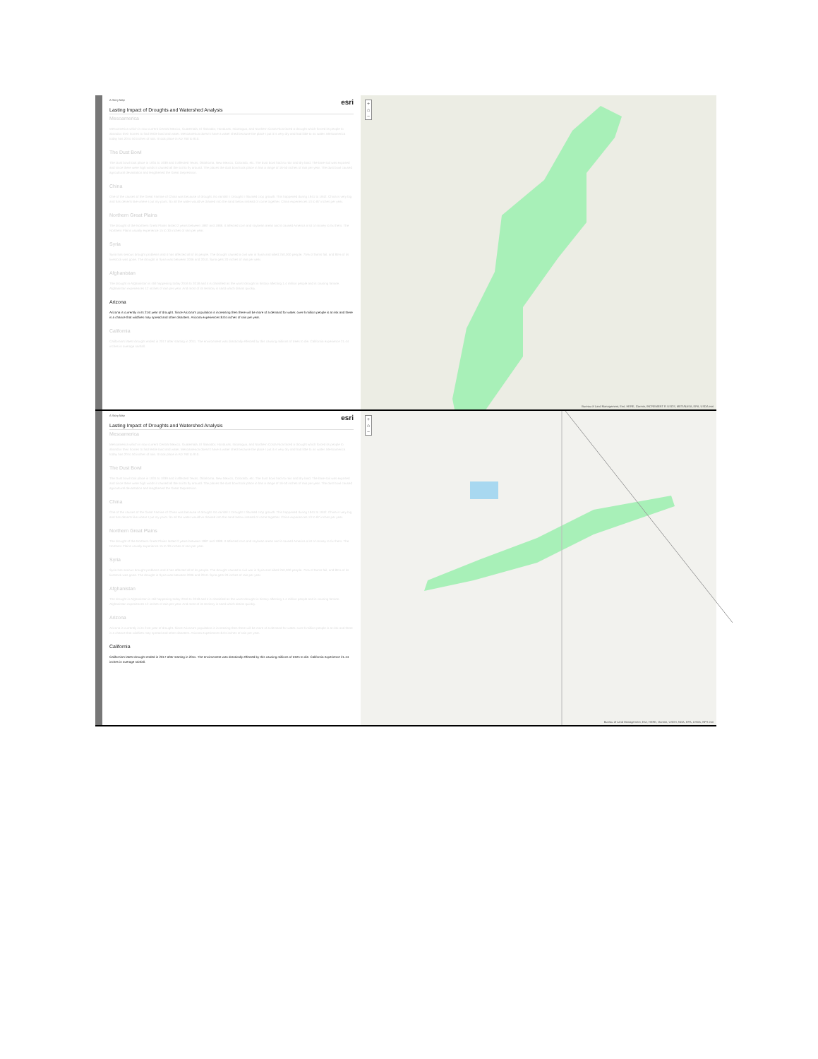A Story Map esri
Lasting Impact of Droughts and Watershed Analysis
Mesoamerica
Mesoamerica which is now current Central Mexico, Guatemala, El Salvador, Honduras, Nicaragua, and Northern Costa Rica faced a drought which forced its people to abandon their homes to find fertile land and water. Mesoamerica doesn't have a water shed because the place I put it is very dry and had little to no water. Mesoamerica today has 20 to 50 inches of rain. It took place in AD 760 to 910.
The Dust Bowl
The Dust bowl took place in 1931 to 1939 and it affected Texas, Oklahoma, New Mexico, Colorado, etc. The dust bowl had no rain and dry land. The bare soil was exposed and since there were high winds it caused all the soil to fly around. The places the dust bowl took place in has a range of 16-50 inches of rain per year. The dust bowl caused agricultural devastation and lengthened the Great Depression.
China
One of the causes of the Great Famine of China was because of drought. No rainfall = Drought = Stunted crop growth. This happened during 1941 to 1942. China is very big and has deserts like where I put my point. So all the water would've drained into the sand below instead of come together. China experiences 13 to 87 inches per year.
Northern Great Plains
The drought of the Northern Great Plains lasted 2 years between 1987 and 1989. It affected corn and soybean areas and it caused America a lot of money to fix them. The Northern Plains usually experience 15 to 30 inches of rain per year.
Syria
Syria has serious drought problems and it has affected all of its people. The drought caused a civil war in Syria and killed 250,000 people. 75% of farms fail, and 85% of its livestock was gone. The drought in Syria was between 2006 and 2010. Syria gets 20 inches of rain per year.
Afghanistan
The drought in Afghanistan is still happening today 2016 to 2018 and it is classified as the worst drought in history affecting 1.4 million people and is causing famine. Afghanistan experiences 12 inches of rain per year. And most of its territory is sand which drains quickly.
Arizona
Arizona is currently in its 21st year of drought. Since Arizona's population is increasing then there will be more of a demand for water. over 6 million people is at risk and there is a chance that wildfires may spread and other disasters. Arizona experiences 8.04 inches of rain per year.
California
California's latest drought ended in 2017 after starting in 2011. The environment was drastically effected by this causing millions of trees to die. California experience 21.44 inches in average rainfall.
+
⌂
−
Bureau of Land Management, Esri, HERE, Garmin, INCREMENT P, USGS, METI/NASA, EPA, USDA esri
A Story Map esri
Lasting Impact of Droughts and Watershed Analysis
Mesoamerica
Mesoamerica which is now current Central Mexico, Guatemala, El Salvador, Honduras, Nicaragua, and Northern Costa Rica faced a drought which forced its people to abandon their homes to find fertile land and water. Mesoamerica doesn't have a water shed because the place I put it is very dry and had little to no water. Mesoamerica today has 20 to 50 inches of rain. It took place in AD 760 to 910.
The Dust Bowl
The Dust bowl took place in 1931 to 1939 and it affected Texas, Oklahoma, New Mexico, Colorado, etc. The dust bowl had no rain and dry land. The bare soil was exposed and since there were high winds it caused all the soil to fly around. The places the dust bowl took place in has a range of 16-50 inches of rain per year. The dust bowl caused agricultural devastation and lengthened the Great Depression.
China
One of the causes of the Great Famine of China was because of drought. No rainfall = Drought = Stunted crop growth. This happened during 1941 to 1942. China is very big and has deserts like where I put my point. So all the water would've drained into the sand below instead of come together. China experiences 13 to 87 inches per year.
Northern Great Plains
The drought of the Northern Great Plains lasted 2 years between 1987 and 1989. It affected corn and soybean areas and it caused America a lot of money to fix them. The Northern Plains usually experience 15 to 30 inches of rain per year.
Syria
Syria has serious drought problems and it has affected all of its people. The drought caused a civil war in Syria and killed 250,000 people. 75% of farms fail, and 85% of its livestock was gone. The drought in Syria was between 2006 and 2010. Syria gets 20 inches of rain per year.
Afghanistan
The drought in Afghanistan is still happening today 2016 to 2018 and it is classified as the worst drought in history affecting 1.4 million people and is causing famine. Afghanistan experiences 12 inches of rain per year. And most of its territory is sand which drains quickly.
Arizona
Arizona is currently in its 21st year of drought. Since Arizona's population is increasing then there will be more of a demand for water. over 6 million people is at risk and there is a chance that wildfires may spread and other disasters. Arizona experiences 8.04 inches of rain per year.
California
California's latest drought ended in 2017 after starting in 2011. The environment was drastically effected by this causing millions of trees to die. California experience 21.44 inches in average rainfall.
+
⌂
−
Bureau of Land Management, Esri, HERE, Garmin, USGS, NGA, EPA, USDA, NPS esri